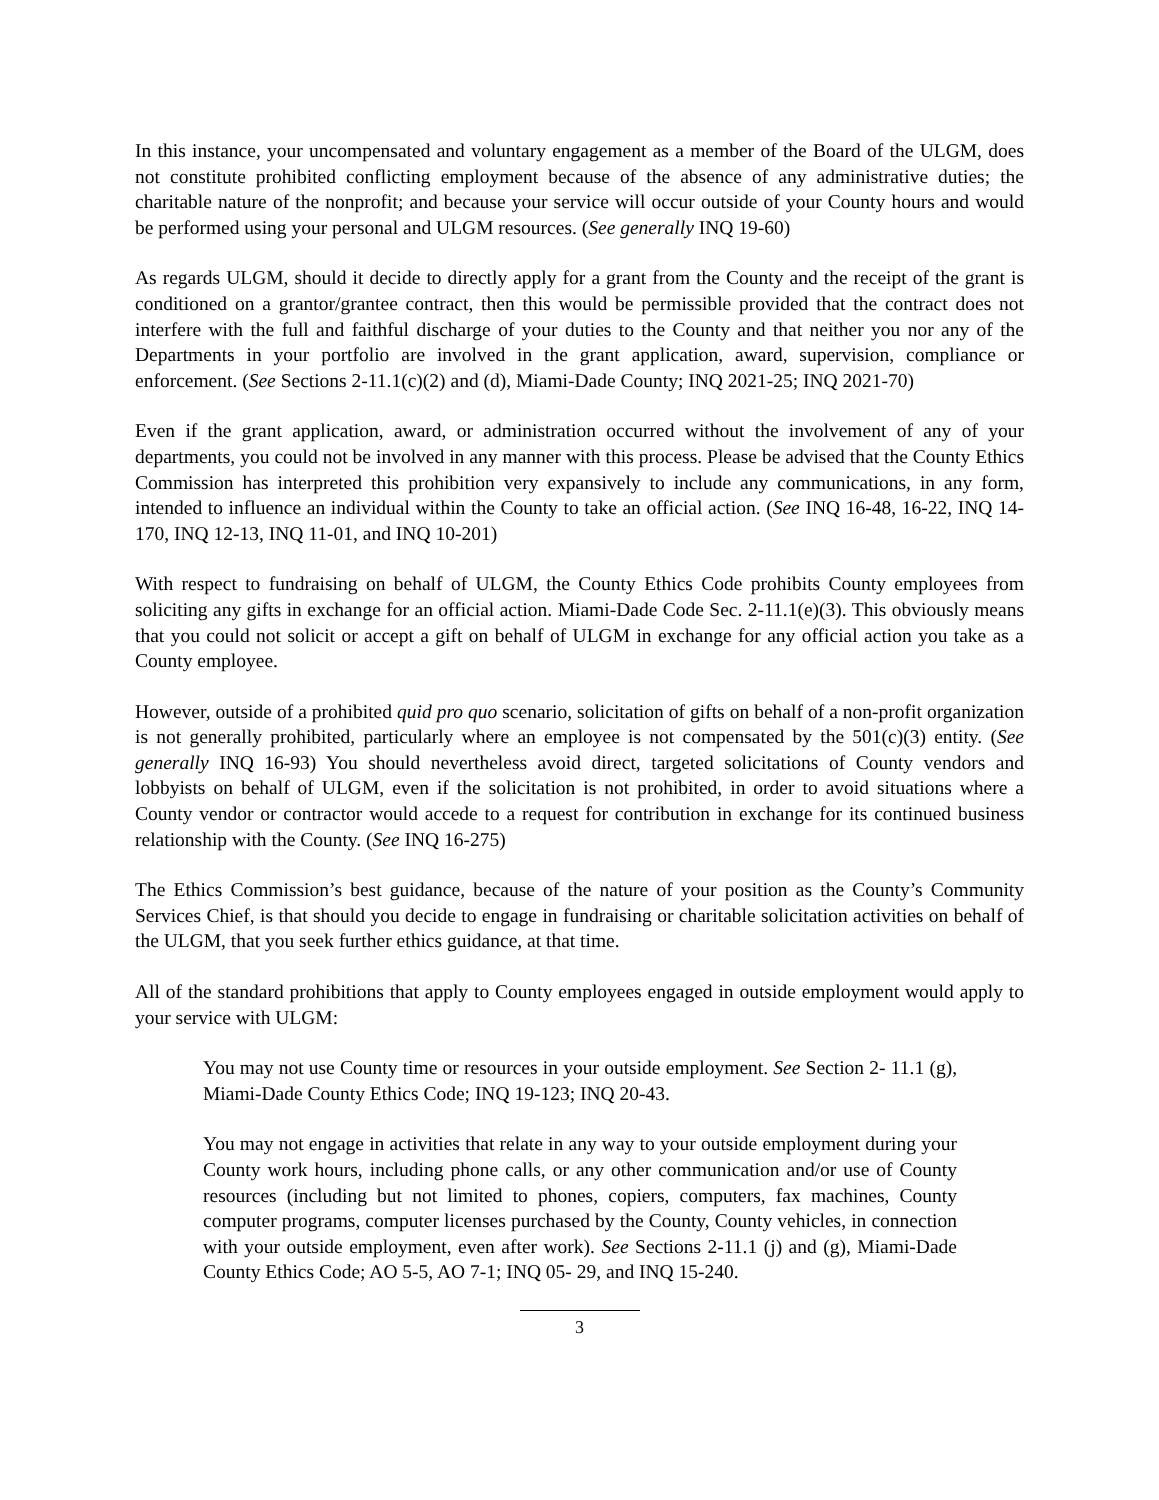In this instance, your uncompensated and voluntary engagement as a member of the Board of the ULGM, does not constitute prohibited conflicting employment because of the absence of any administrative duties; the charitable nature of the nonprofit; and because your service will occur outside of your County hours and would be performed using your personal and ULGM resources. (See generally INQ 19-60)
As regards ULGM, should it decide to directly apply for a grant from the County and the receipt of the grant is conditioned on a grantor/grantee contract, then this would be permissible provided that the contract does not interfere with the full and faithful discharge of your duties to the County and that neither you nor any of the Departments in your portfolio are involved in the grant application, award, supervision, compliance or enforcement. (See Sections 2-11.1(c)(2) and (d), Miami-Dade County; INQ 2021-25; INQ 2021-70)
Even if the grant application, award, or administration occurred without the involvement of any of your departments, you could not be involved in any manner with this process. Please be advised that the County Ethics Commission has interpreted this prohibition very expansively to include any communications, in any form, intended to influence an individual within the County to take an official action. (See INQ 16-48, 16-22, INQ 14-170, INQ 12-13, INQ 11-01, and INQ 10-201)
With respect to fundraising on behalf of ULGM, the County Ethics Code prohibits County employees from soliciting any gifts in exchange for an official action. Miami-Dade Code Sec. 2-11.1(e)(3). This obviously means that you could not solicit or accept a gift on behalf of ULGM in exchange for any official action you take as a County employee.
However, outside of a prohibited quid pro quo scenario, solicitation of gifts on behalf of a non-profit organization is not generally prohibited, particularly where an employee is not compensated by the 501(c)(3) entity. (See generally INQ 16-93) You should nevertheless avoid direct, targeted solicitations of County vendors and lobbyists on behalf of ULGM, even if the solicitation is not prohibited, in order to avoid situations where a County vendor or contractor would accede to a request for contribution in exchange for its continued business relationship with the County. (See INQ 16-275)
The Ethics Commission’s best guidance, because of the nature of your position as the County’s Community Services Chief, is that should you decide to engage in fundraising or charitable solicitation activities on behalf of the ULGM, that you seek further ethics guidance, at that time.
All of the standard prohibitions that apply to County employees engaged in outside employment would apply to your service with ULGM:
You may not use County time or resources in your outside employment. See Section 2- 11.1 (g), Miami-Dade County Ethics Code; INQ 19-123; INQ 20-43.
You may not engage in activities that relate in any way to your outside employment during your County work hours, including phone calls, or any other communication and/or use of County resources (including but not limited to phones, copiers, computers, fax machines, County computer programs, computer licenses purchased by the County, County vehicles, in connection with your outside employment, even after work). See Sections 2-11.1 (j) and (g), Miami-Dade County Ethics Code; AO 5-5, AO 7-1; INQ 05- 29, and INQ 15-240.
3